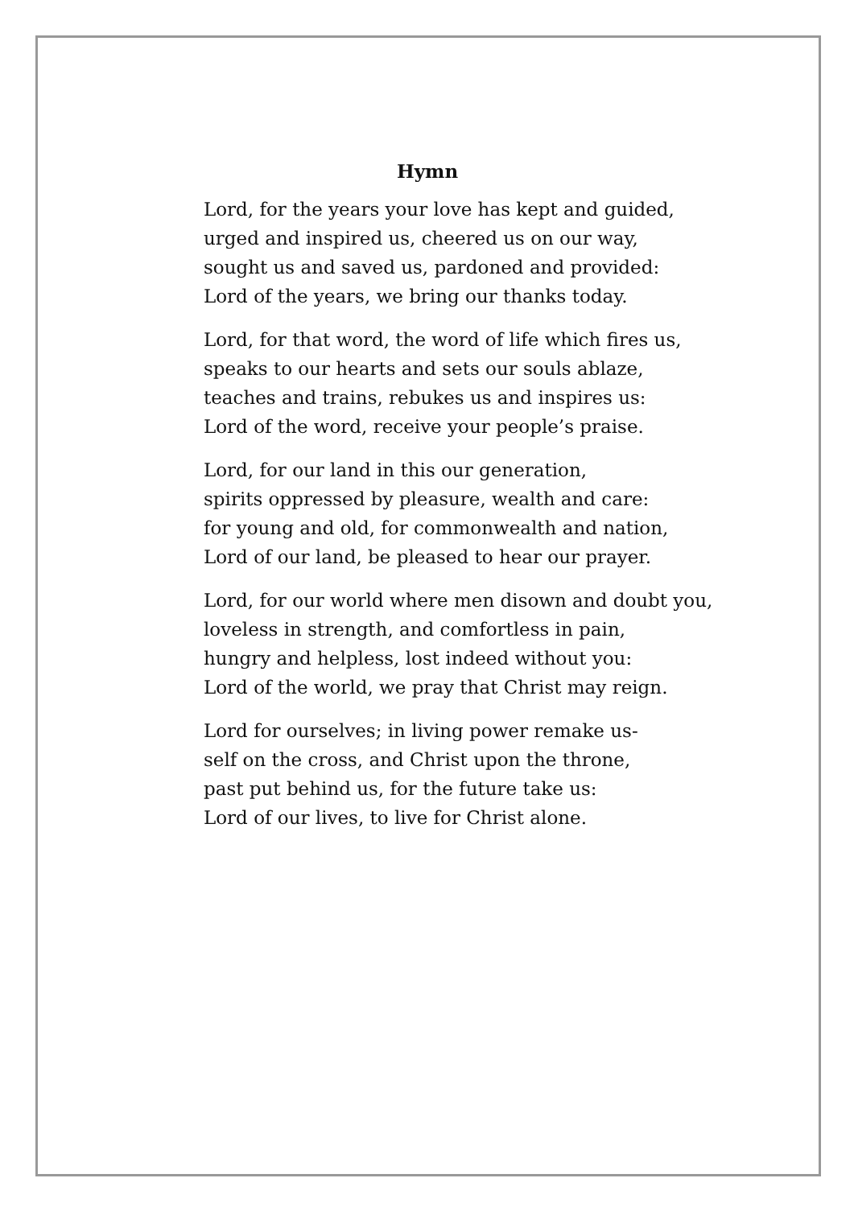Hymn
Lord, for the years your love has kept and guided,
urged and inspired us, cheered us on our way,
sought us and saved us, pardoned and provided:
Lord of the years, we bring our thanks today.
Lord, for that word, the word of life which fires us,
speaks to our hearts and sets our souls ablaze,
teaches and trains, rebukes us and inspires us:
Lord of the word, receive your people’s praise.
Lord, for our land in this our generation,
spirits oppressed by pleasure, wealth and care:
for young and old, for commonwealth and nation,
Lord of our land, be pleased to hear our prayer.
Lord, for our world where men disown and doubt you,
loveless in strength, and comfortless in pain,
hungry and helpless, lost indeed without you:
Lord of the world, we pray that Christ may reign.
Lord for ourselves; in living power remake us-
self on the cross, and Christ upon the throne,
past put behind us, for the future take us:
Lord of our lives, to live for Christ alone.